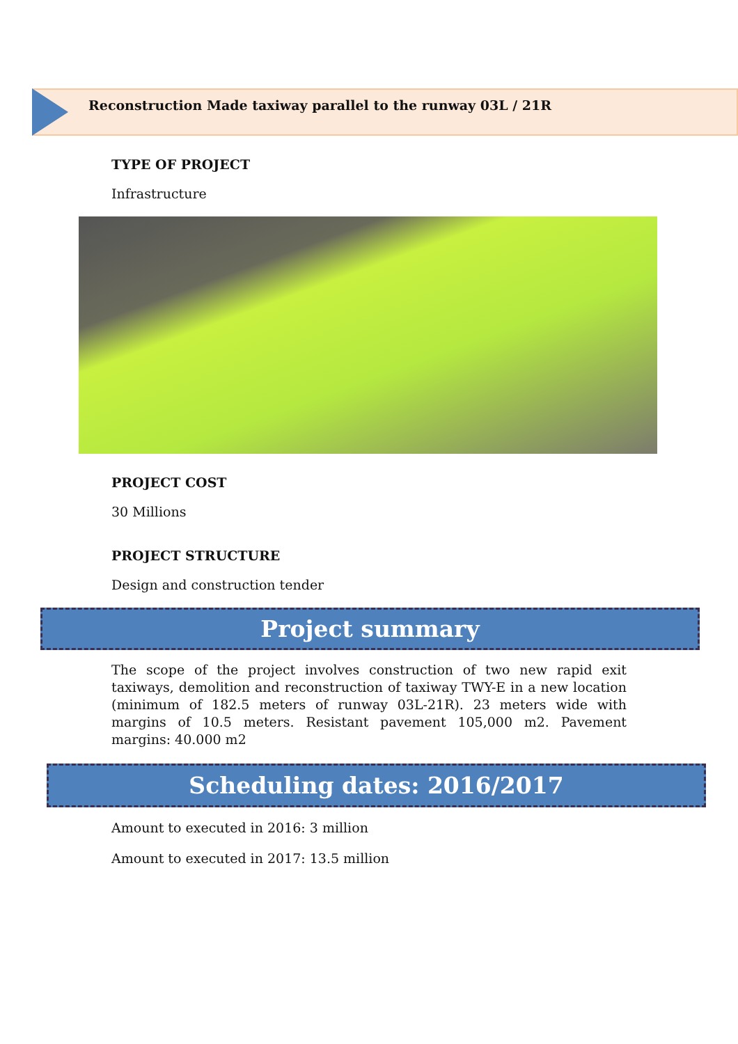Reconstruction Made taxiway parallel to the runway 03L / 21R
TYPE OF PROJECT
Infrastructure
PROJECT COST
30 Millions
PROJECT STRUCTURE
Design and construction tender
Project summary
The scope of the project involves construction of two new rapid exit taxiways, demolition and reconstruction of taxiway TWY-E in a new location (minimum of 182.5 meters of runway 03L-21R). 23 meters wide with margins of 10.5 meters. Resistant pavement 105,000 m2. Pavement margins: 40.000 m2
Scheduling dates: 2016/2017
Amount to executed in 2016: 3 million
Amount to executed in 2017: 13.5 million